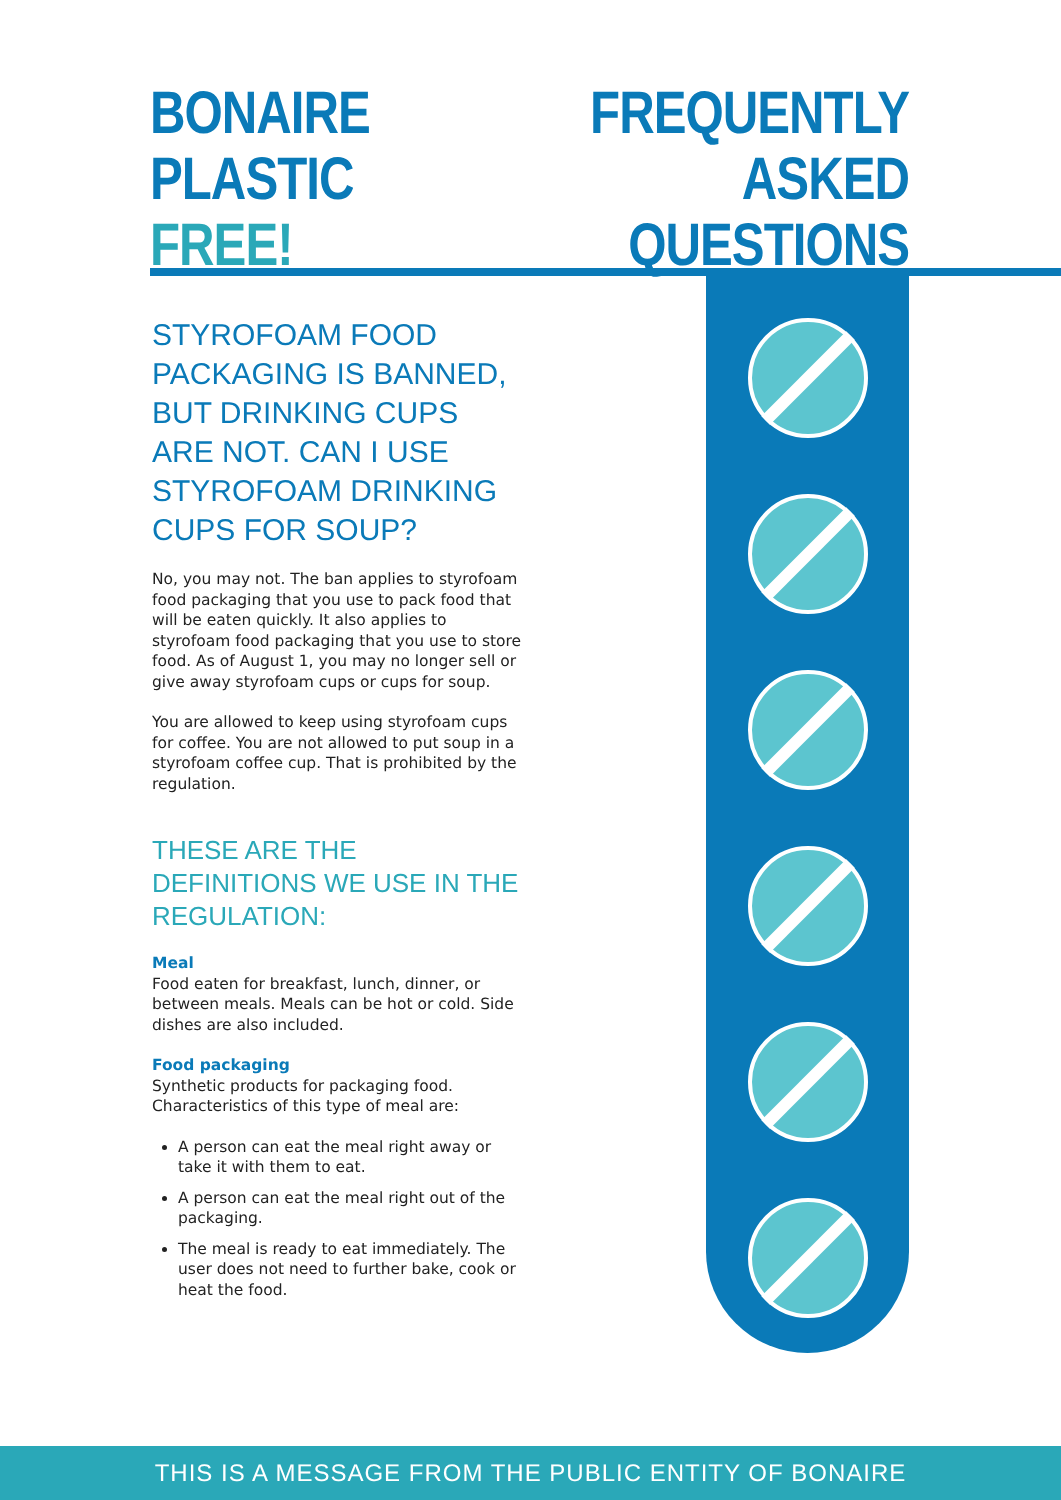BONAIRE
PLASTIC FREE!
FREQUENTLY
ASKED QUESTIONS
STYROFOAM FOOD PACKAGING IS BANNED, BUT DRINKING CUPS ARE NOT. CAN I USE STYROFOAM DRINKING CUPS FOR SOUP?
No, you may not. The ban applies to styrofoam food packaging that you use to pack food that will be eaten quickly. It also applies to styrofoam food packaging that you use to store food. As of August 1, you may no longer sell or give away styrofoam cups or cups for soup.
You are allowed to keep using styrofoam cups for coffee. You are not allowed to put soup in a styrofoam coffee cup. That is prohibited by the regulation.
THESE ARE THE DEFINITIONS WE USE IN THE REGULATION:
Meal
Food eaten for breakfast, lunch, dinner, or between meals. Meals can be hot or cold. Side dishes are also included.
Food packaging
Synthetic products for packaging food. Characteristics of this type of meal are:
A person can eat the meal right away or take it with them to eat.
A person can eat the meal right out of the packaging.
The meal is ready to eat immediately. The user does not need to further bake, cook or heat the food.
THIS IS A MESSAGE FROM THE PUBLIC ENTITY OF BONAIRE